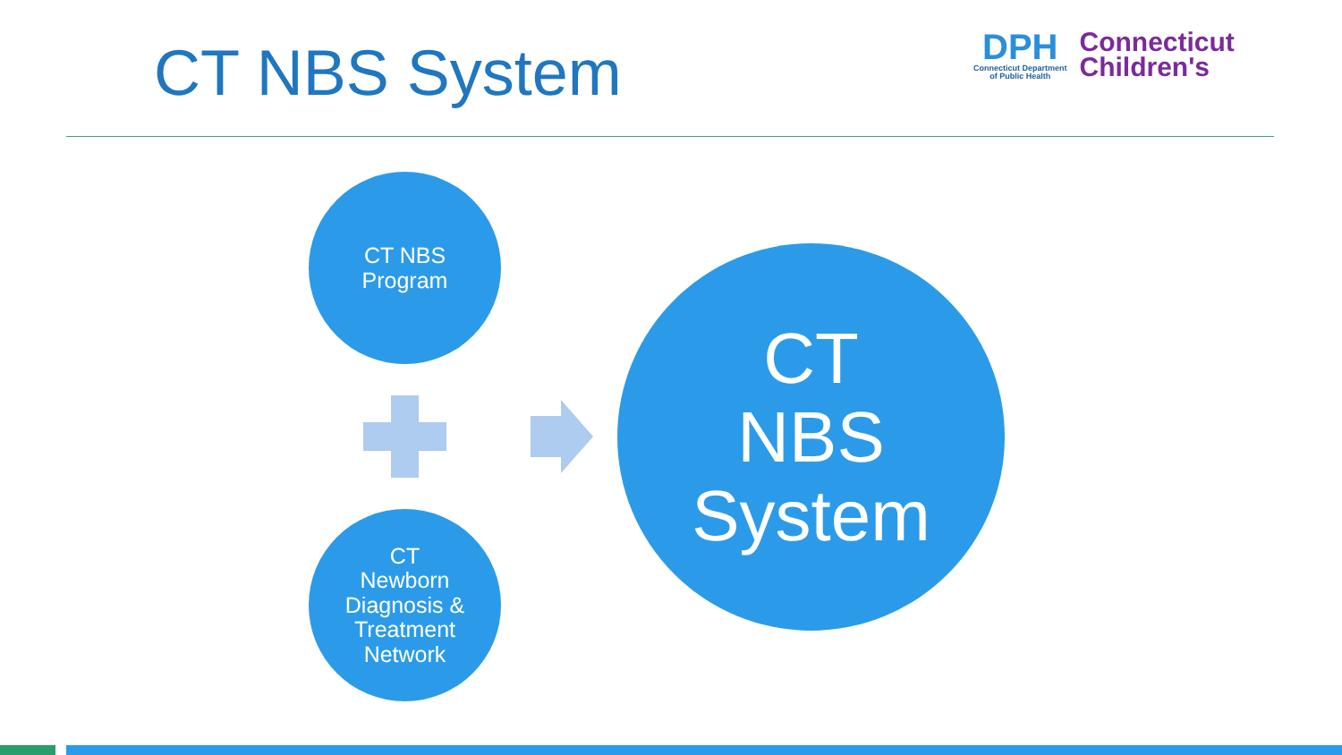CT NBS System
DPH
Connecticut Department
of Public Health
Connecticut
Children's
CT NBS
Program
CT
Newborn
Diagnosis &
Treatment
Network
CT
NBS
System